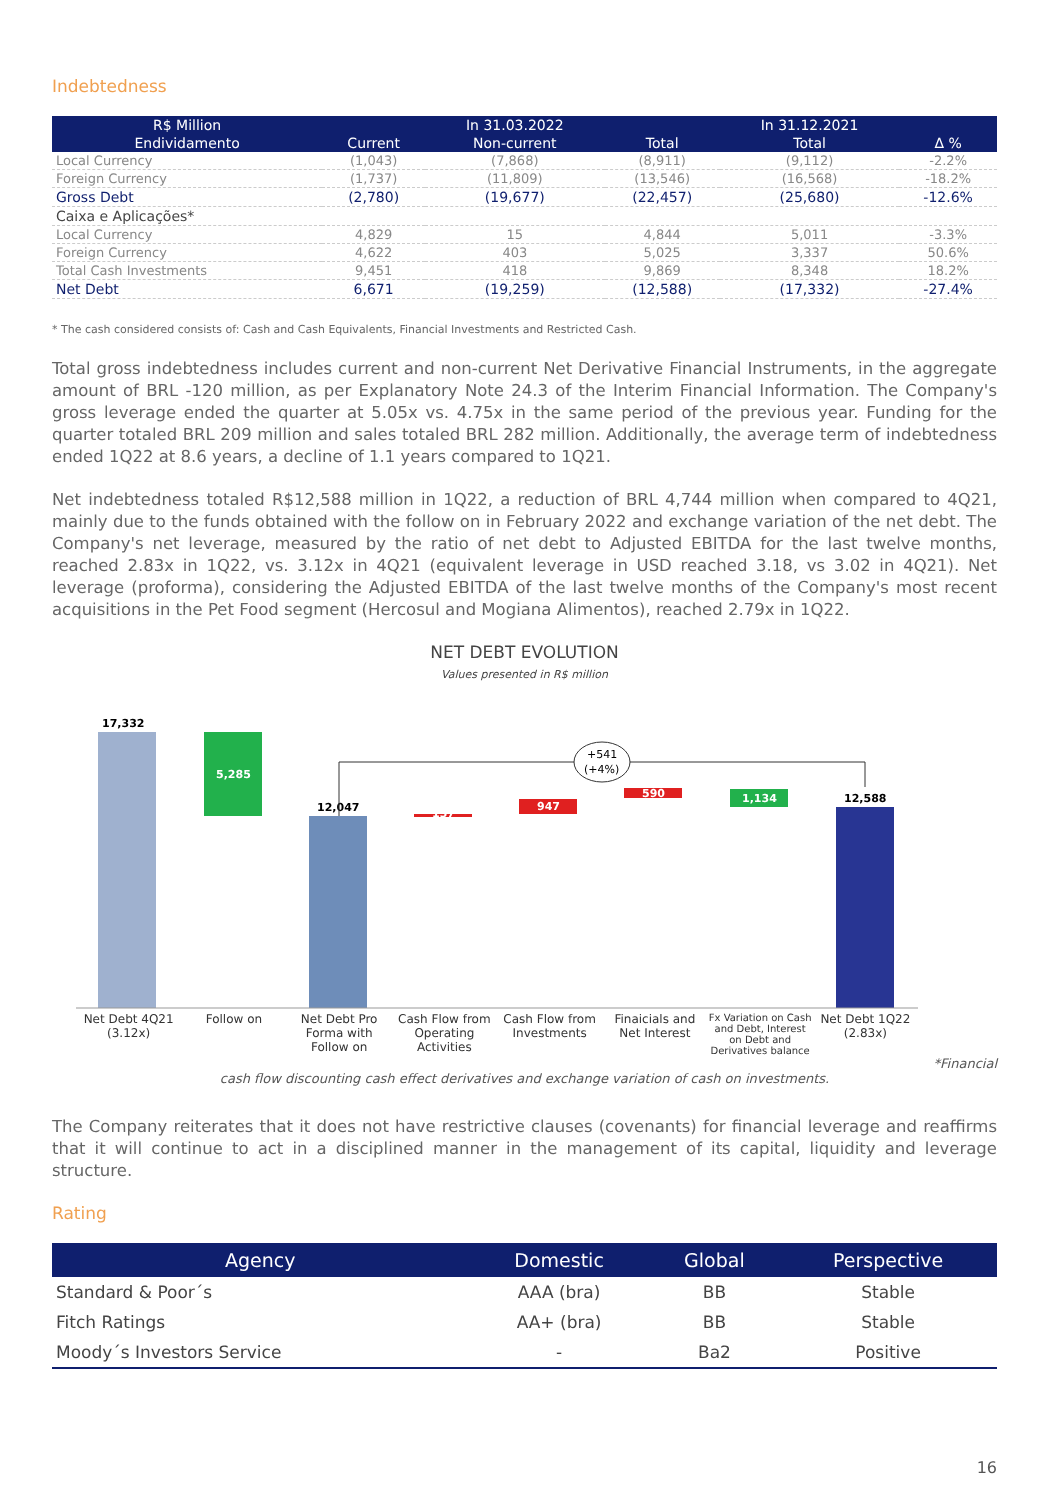Indebtedness
| R$ Million | | In 31.03.2022 | | In 31.12.2021 | |
| --- | --- | --- | --- | --- | --- |
| Endividamento | Current | Non-current | Total | Total | Δ % |
| Local Currency | (1,043) | (7,868) | (8,911) | (9,112) | -2.2% |
| Foreign Currency | (1,737) | (11,809) | (13,546) | (16,568) | -18.2% |
| Gross Debt | (2,780) | (19,677) | (22,457) | (25,680) | -12.6% |
| Caixa e Aplicações* | | | | | |
| Local Currency | 4,829 | 15 | 4,844 | 5,011 | -3.3% |
| Foreign Currency | 4,622 | 403 | 5,025 | 3,337 | 50.6% |
| Total Cash Investments | 9,451 | 418 | 9,869 | 8,348 | 18.2% |
| Net Debt | 6,671 | (19,259) | (12,588) | (17,332) | -27.4% |
* The cash considered consists of: Cash and Cash Equivalents, Financial Investments and Restricted Cash.
Total gross indebtedness includes current and non-current Net Derivative Financial Instruments, in the aggregate amount of BRL -120 million, as per Explanatory Note 24.3 of the Interim Financial Information. The Company's gross leverage ended the quarter at 5.05x vs. 4.75x in the same period of the previous year. Funding for the quarter totaled BRL 209 million and sales totaled BRL 282 million. Additionally, the average term of indebtedness ended 1Q22 at 8.6 years, a decline of 1.1 years compared to 1Q21.
Net indebtedness totaled R$12,588 million in 1Q22, a reduction of BRL 4,744 million when compared to 4Q21, mainly due to the funds obtained with the follow on in February 2022 and exchange variation of the net debt. The Company's net leverage, measured by the ratio of net debt to Adjusted EBITDA for the last twelve months, reached 2.83x in 1Q22, vs. 3.12x in 4Q21 (equivalent leverage in USD reached 3.18, vs 3.02 in 4Q21). Net leverage (proforma), considering the Adjusted EBITDA of the last twelve months of the Company's most recent acquisitions in the Pet Food segment (Hercosul and Mogiana Alimentos), reached 2.79x in 1Q22.
NET DEBT EVOLUTION
Values presented in R$ million
17,332
5,285
12,047
137
947
590
1,134
12,588
+541
(+4%)
Net Debt 4Q21
(3.12x)
Follow on Net Debt Pro Forma with Follow on
Cash Flow from Operating Activities
Cash Flow from Investments Finaicials and Net Interest
Fx Variation on Cash and Debt, Interest on Debt and Derivatives balance
Net Debt 1Q22
(2.83x)
*Financial
cash flow discounting cash effect derivatives and exchange variation of cash on investments.
The Company reiterates that it does not have restrictive clauses (covenants) for financial leverage and reaffirms that it will continue to act in a disciplined manner in the management of its capital, liquidity and leverage structure.
Rating
| Agency | Domestic | Global | Perspective |
| --- | --- | --- | --- |
| Standard & Poor´s | AAA (bra) | BB | Stable |
| Fitch Ratings | AA+ (bra) | BB | Stable |
| Moody´s Investors Service | - | Ba2 | Positive |
16